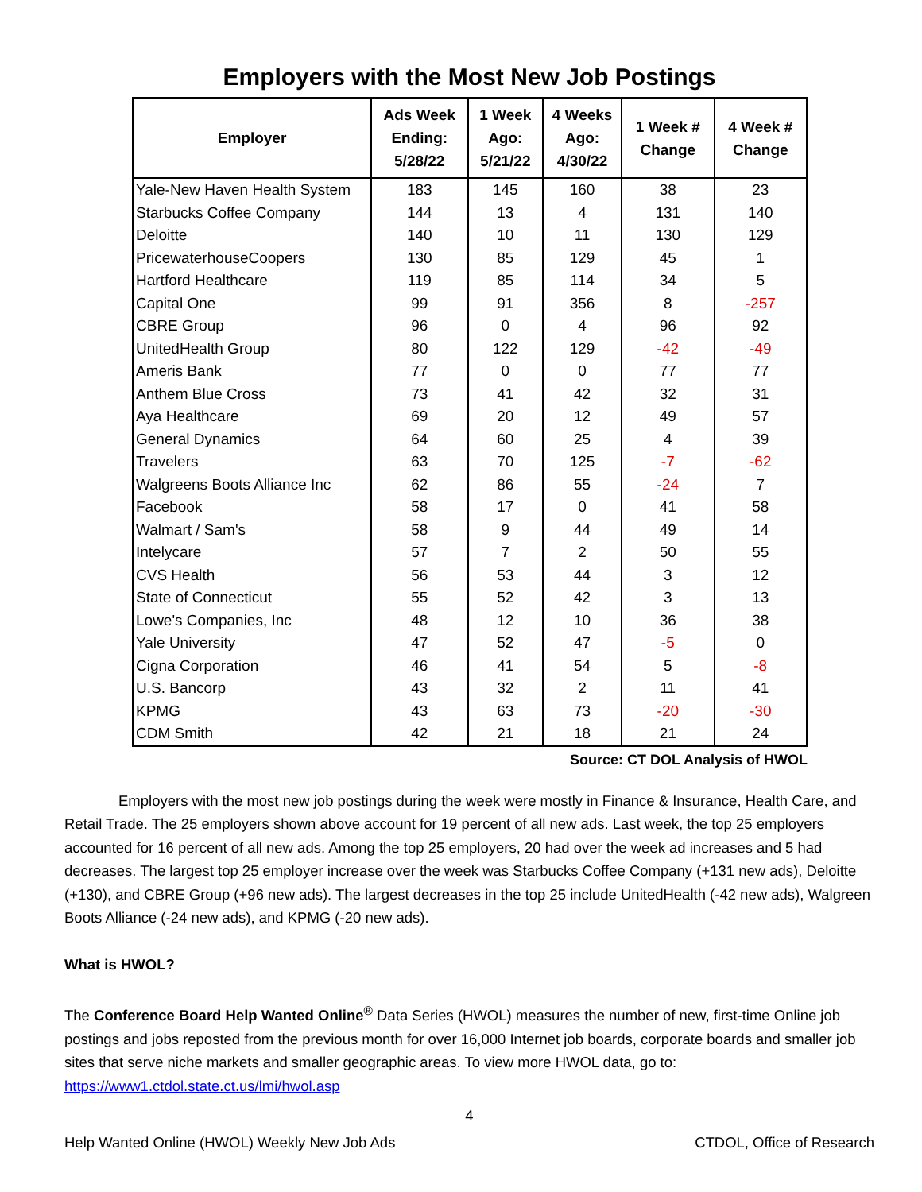Employers with the Most New Job Postings
| Employer | Ads Week Ending: 5/28/22 | 1 Week Ago: 5/21/22 | 4 Weeks Ago: 4/30/22 | 1 Week # Change | 4 Week # Change |
| --- | --- | --- | --- | --- | --- |
| Yale-New Haven Health System | 183 | 145 | 160 | 38 | 23 |
| Starbucks Coffee Company | 144 | 13 | 4 | 131 | 140 |
| Deloitte | 140 | 10 | 11 | 130 | 129 |
| PricewaterhouseCoopers | 130 | 85 | 129 | 45 | 1 |
| Hartford Healthcare | 119 | 85 | 114 | 34 | 5 |
| Capital One | 99 | 91 | 356 | 8 | -257 |
| CBRE Group | 96 | 0 | 4 | 96 | 92 |
| UnitedHealth Group | 80 | 122 | 129 | -42 | -49 |
| Ameris Bank | 77 | 0 | 0 | 77 | 77 |
| Anthem Blue Cross | 73 | 41 | 42 | 32 | 31 |
| Aya Healthcare | 69 | 20 | 12 | 49 | 57 |
| General Dynamics | 64 | 60 | 25 | 4 | 39 |
| Travelers | 63 | 70 | 125 | -7 | -62 |
| Walgreens Boots Alliance Inc | 62 | 86 | 55 | -24 | 7 |
| Facebook | 58 | 17 | 0 | 41 | 58 |
| Walmart / Sam's | 58 | 9 | 44 | 49 | 14 |
| Intelycare | 57 | 7 | 2 | 50 | 55 |
| CVS Health | 56 | 53 | 44 | 3 | 12 |
| State of Connecticut | 55 | 52 | 42 | 3 | 13 |
| Lowe's Companies, Inc | 48 | 12 | 10 | 36 | 38 |
| Yale University | 47 | 52 | 47 | -5 | 0 |
| Cigna Corporation | 46 | 41 | 54 | 5 | -8 |
| U.S. Bancorp | 43 | 32 | 2 | 11 | 41 |
| KPMG | 43 | 63 | 73 | -20 | -30 |
| CDM Smith | 42 | 21 | 18 | 21 | 24 |
Source: CT DOL Analysis of HWOL
Employers with the most new job postings during the week were mostly in Finance & Insurance, Health Care, and Retail Trade. The 25 employers shown above account for 19 percent of all new ads. Last week, the top 25 employers accounted for 16 percent of all new ads. Among the top 25 employers, 20 had over the week ad increases and 5 had decreases. The largest top 25 employer increase over the week was Starbucks Coffee Company (+131 new ads), Deloitte (+130), and CBRE Group (+96 new ads). The largest decreases in the top 25 include UnitedHealth (-42 new ads), Walgreen Boots Alliance (-24 new ads), and KPMG (-20 new ads).
What is HWOL?
The Conference Board Help Wanted Online<sup>®</sup> Data Series (HWOL) measures the number of new, first-time Online job postings and jobs reposted from the previous month for over 16,000 Internet job boards, corporate boards and smaller job sites that serve niche markets and smaller geographic areas. To view more HWOL data, go to: https://www1.ctdol.state.ct.us/lmi/hwol.asp
4
Help Wanted Online (HWOL) Weekly New Job Ads CTDOL, Office of Research